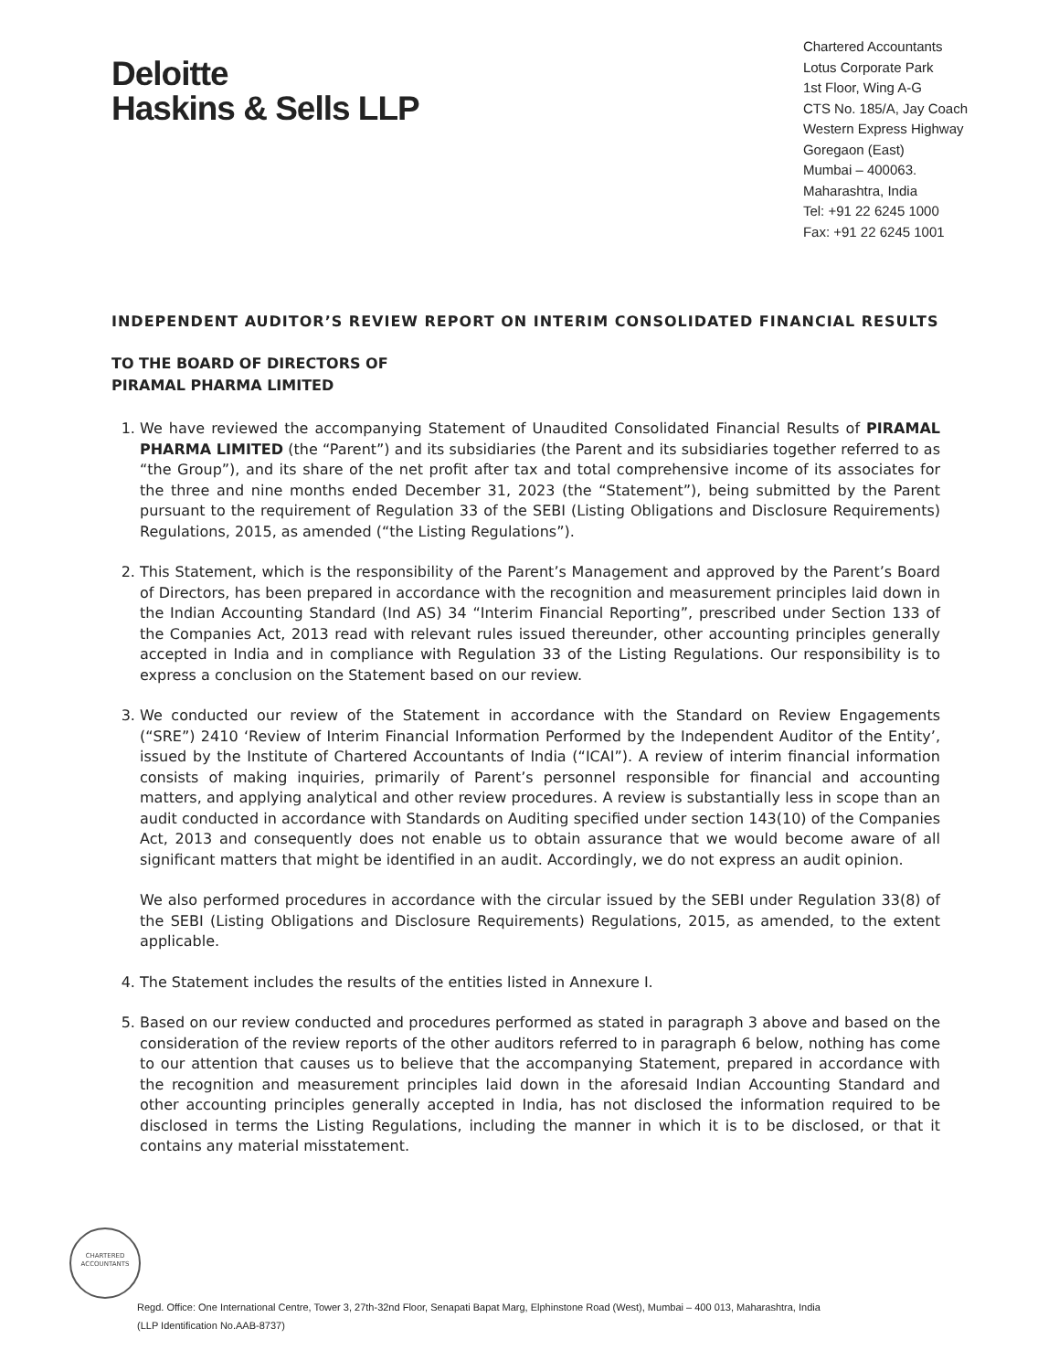Deloitte
Haskins & Sells LLP
Chartered Accountants
Lotus Corporate Park
1st Floor, Wing A-G
CTS No. 185/A, Jay Coach
Western Express Highway
Goregaon (East)
Mumbai – 400063.
Maharashtra, India
Tel: +91 22 6245 1000
Fax: +91 22 6245 1001
INDEPENDENT AUDITOR’S REVIEW REPORT ON INTERIM CONSOLIDATED FINANCIAL RESULTS
TO THE BOARD OF DIRECTORS OF
PIRAMAL PHARMA LIMITED
1. We have reviewed the accompanying Statement of Unaudited Consolidated Financial Results of PIRAMAL PHARMA LIMITED (the “Parent”) and its subsidiaries (the Parent and its subsidiaries together referred to as “the Group”), and its share of the net profit after tax and total comprehensive income of its associates for the three and nine months ended December 31, 2023 (the “Statement”), being submitted by the Parent pursuant to the requirement of Regulation 33 of the SEBI (Listing Obligations and Disclosure Requirements) Regulations, 2015, as amended (“the Listing Regulations”).
2. This Statement, which is the responsibility of the Parent’s Management and approved by the Parent’s Board of Directors, has been prepared in accordance with the recognition and measurement principles laid down in the Indian Accounting Standard (Ind AS) 34 “Interim Financial Reporting”, prescribed under Section 133 of the Companies Act, 2013 read with relevant rules issued thereunder, other accounting principles generally accepted in India and in compliance with Regulation 33 of the Listing Regulations. Our responsibility is to express a conclusion on the Statement based on our review.
3. We conducted our review of the Statement in accordance with the Standard on Review Engagements (“SRE”) 2410 ‘Review of Interim Financial Information Performed by the Independent Auditor of the Entity’, issued by the Institute of Chartered Accountants of India (“ICAI”). A review of interim financial information consists of making inquiries, primarily of Parent’s personnel responsible for financial and accounting matters, and applying analytical and other review procedures. A review is substantially less in scope than an audit conducted in accordance with Standards on Auditing specified under section 143(10) of the Companies Act, 2013 and consequently does not enable us to obtain assurance that we would become aware of all significant matters that might be identified in an audit. Accordingly, we do not express an audit opinion.
We also performed procedures in accordance with the circular issued by the SEBI under Regulation 33(8) of the SEBI (Listing Obligations and Disclosure Requirements) Regulations, 2015, as amended, to the extent applicable.
4. The Statement includes the results of the entities listed in Annexure I.
5. Based on our review conducted and procedures performed as stated in paragraph 3 above and based on the consideration of the review reports of the other auditors referred to in paragraph 6 below, nothing has come to our attention that causes us to believe that the accompanying Statement, prepared in accordance with the recognition and measurement principles laid down in the aforesaid Indian Accounting Standard and other accounting principles generally accepted in India, has not disclosed the information required to be disclosed in terms the Listing Regulations, including the manner in which it is to be disclosed, or that it contains any material misstatement.
CHARTERED
ACCOUNTANTS
Regd. Office: One International Centre, Tower 3, 27th-32nd Floor, Senapati Bapat Marg, Elphinstone Road (West), Mumbai – 400 013, Maharashtra, India
(LLP Identification No.AAB-8737)